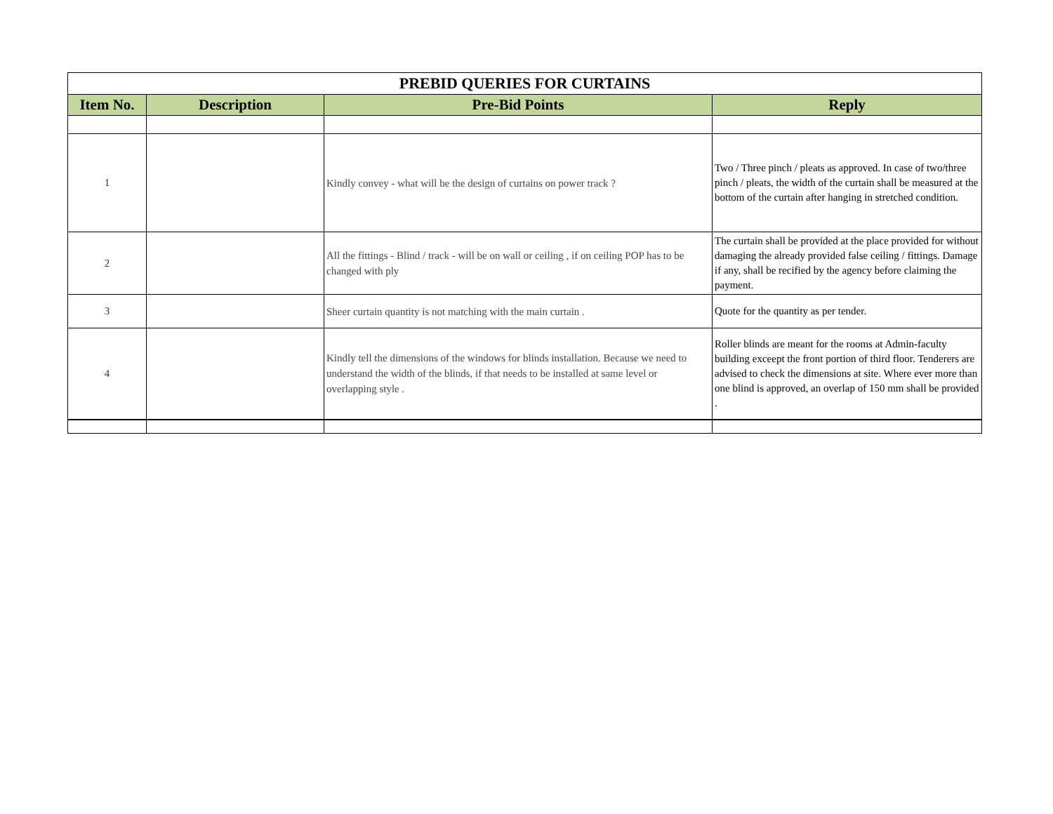| PREBID QUERIES FOR CURTAINS | | | |
| Item No. | Description | Pre-Bid Points | Reply |
| 1 | | Kindly convey - what will be the design of curtains on power track ? | Two / Three pinch / pleats as approved. In case of two/three pinch / pleats, the width of the curtain shall be measured at the bottom of the curtain after hanging in stretched condition. |
| 2 | | All the fittings - Blind / track - will be on wall or ceiling , if on ceiling POP has to be changed with ply | The curtain shall be provided at the place provided for without damaging the already provided false ceiling / fittings. Damage if any, shall be recified by the agency before claiming the payment. |
| 3 | | Sheer curtain quantity is not matching with the main curtain . | Quote for the quantity as per tender. |
| 4 | | Kindly tell the dimensions of the windows for blinds installation. Because we need to understand the width of the blinds, if that needs to be installed at same level or overlapping style . | Roller blinds are meant for the rooms at Admin-faculty building exceept the front portion of third floor. Tenderers are advised to check the dimensions at site. Where ever more than one blind is approved, an overlap of 150 mm shall be provided . |